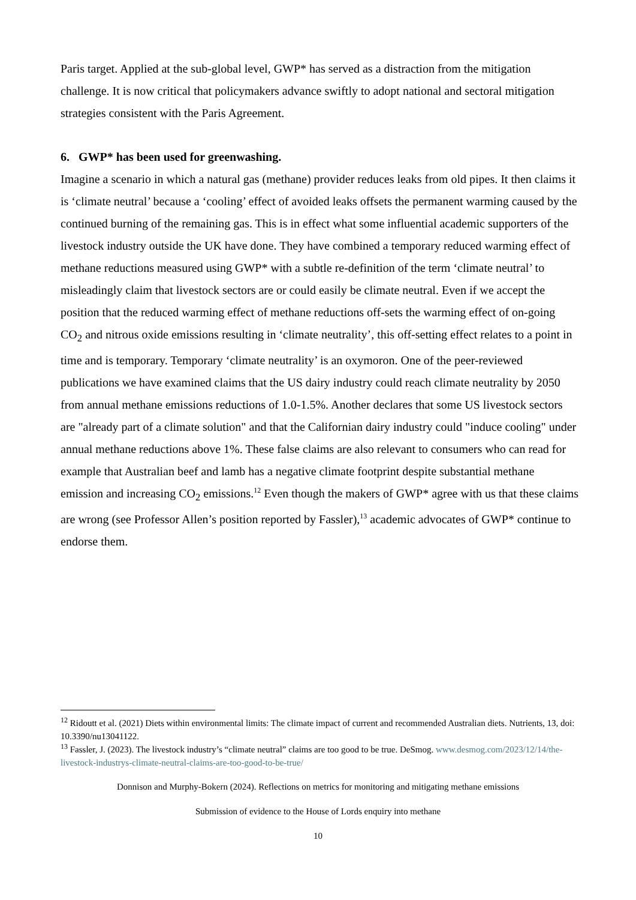Paris target. Applied at the sub-global level, GWP* has served as a distraction from the mitigation challenge. It is now critical that policymakers advance swiftly to adopt national and sectoral mitigation strategies consistent with the Paris Agreement.
6. GWP* has been used for greenwashing.
Imagine a scenario in which a natural gas (methane) provider reduces leaks from old pipes. It then claims it is ‘climate neutral’ because a ‘cooling’ effect of avoided leaks offsets the permanent warming caused by the continued burning of the remaining gas. This is in effect what some influential academic supporters of the livestock industry outside the UK have done. They have combined a temporary reduced warming effect of methane reductions measured using GWP* with a subtle re-definition of the term ‘climate neutral’ to misleadingly claim that livestock sectors are or could easily be climate neutral. Even if we accept the position that the reduced warming effect of methane reductions off-sets the warming effect of on-going CO<sub>2</sub> and nitrous oxide emissions resulting in ‘climate neutrality’, this off-setting effect relates to a point in time and is temporary. Temporary ‘climate neutrality’ is an oxymoron. One of the peer-reviewed publications we have examined claims that the US dairy industry could reach climate neutrality by 2050 from annual methane emissions reductions of 1.0-1.5%. Another declares that some US livestock sectors are "already part of a climate solution" and that the Californian dairy industry could "induce cooling" under annual methane reductions above 1%. These false claims are also relevant to consumers who can read for example that Australian beef and lamb has a negative climate footprint despite substantial methane emission and increasing CO<sub>2</sub> emissions.<sup>12</sup> Even though the makers of GWP* agree with us that these claims are wrong (see Professor Allen’s position reported by Fassler),<sup>13</sup> academic advocates of GWP* continue to endorse them.
<sup>12</sup> Ridoutt et al. (2021) Diets within environmental limits: The climate impact of current and recommended Australian diets. Nutrients, 13, doi: 10.3390/nu13041122.
<sup>13</sup> Fassler, J. (2023). The livestock industry’s “climate neutral” claims are too good to be true. DeSmog. www.desmog.com/2023/12/14/the-livestock-industrys-climate-neutral-claims-are-too-good-to-be-true/
Donnison and Murphy-Bokern (2024). Reflections on metrics for monitoring and mitigating methane emissions
Submission of evidence to the House of Lords enquiry into methane
10